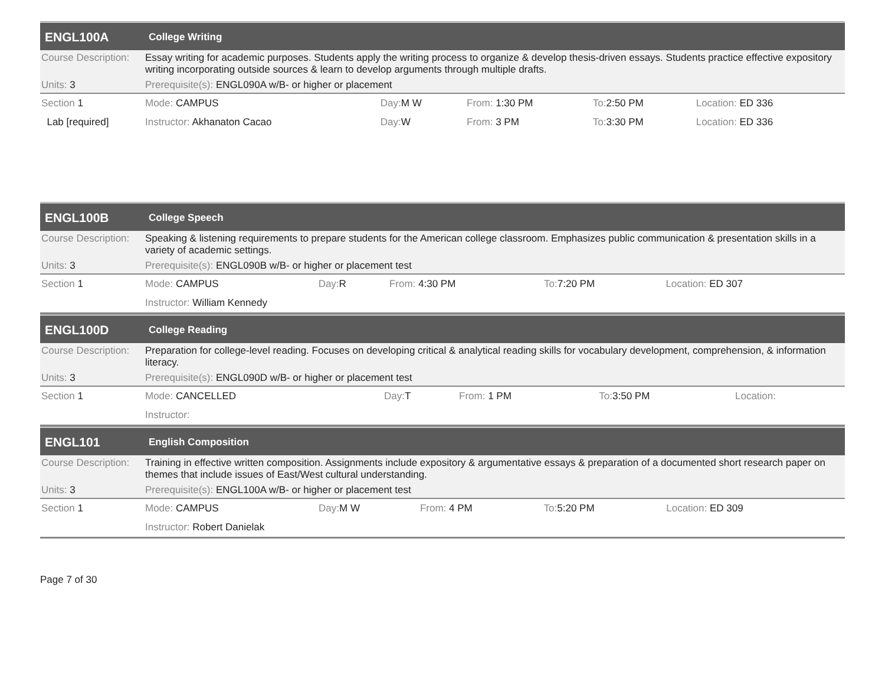| ENGL100A | College Writing | | | | |
| Course Description: | Essay writing for academic purposes. Students apply the writing process to organize & develop thesis-driven essays. Students practice effective expository writing incorporating outside sources & learn to develop arguments through multiple drafts. | | | | |
| Units: 3 | Prerequisite(s): ENGL090A w/B- or higher or placement | | | | |
| Section 1 | Mode: CAMPUS | Day: M W | From: 1:30 PM | To: 2:50 PM | Location: ED 336 |
| Lab [required] | Instructor: Akhanaton Cacao | Day: W | From: 3 PM | To: 3:30 PM | Location: ED 336 |
| ENGL100B | College Speech | | | | |
| Course Description: | Speaking & listening requirements to prepare students for the American college classroom. Emphasizes public communication & presentation skills in a variety of academic settings. | | | | |
| Units: 3 | Prerequisite(s): ENGL090B w/B- or higher or placement test | | | | |
| Section 1 | Mode: CAMPUS | Day: R | From: 4:30 PM | To: 7:20 PM | Location: ED 307 |
| | Instructor: William Kennedy | | | | |
| ENGL100D | College Reading | | | | |
| Course Description: | Preparation for college-level reading. Focuses on developing critical & analytical reading skills for vocabulary development, comprehension, & information literacy. | | | | |
| Units: 3 | Prerequisite(s): ENGL090D w/B- or higher or placement test | | | | |
| Section 1 | Mode: CANCELLED | Day: T | From: 1 PM | To: 3:50 PM | Location: |
| | Instructor: | | | | |
| ENGL101 | English Composition | | | | |
| Course Description: | Training in effective written composition. Assignments include expository & argumentative essays & preparation of a documented short research paper on themes that include issues of East/West cultural understanding. | | | | |
| Units: 3 | Prerequisite(s): ENGL100A w/B- or higher or placement test | | | | |
| Section 1 | Mode: CAMPUS | Day: M W | From: 4 PM | To: 5:20 PM | Location: ED 309 |
| | Instructor: Robert Danielak | | | | |
Page 7 of 30